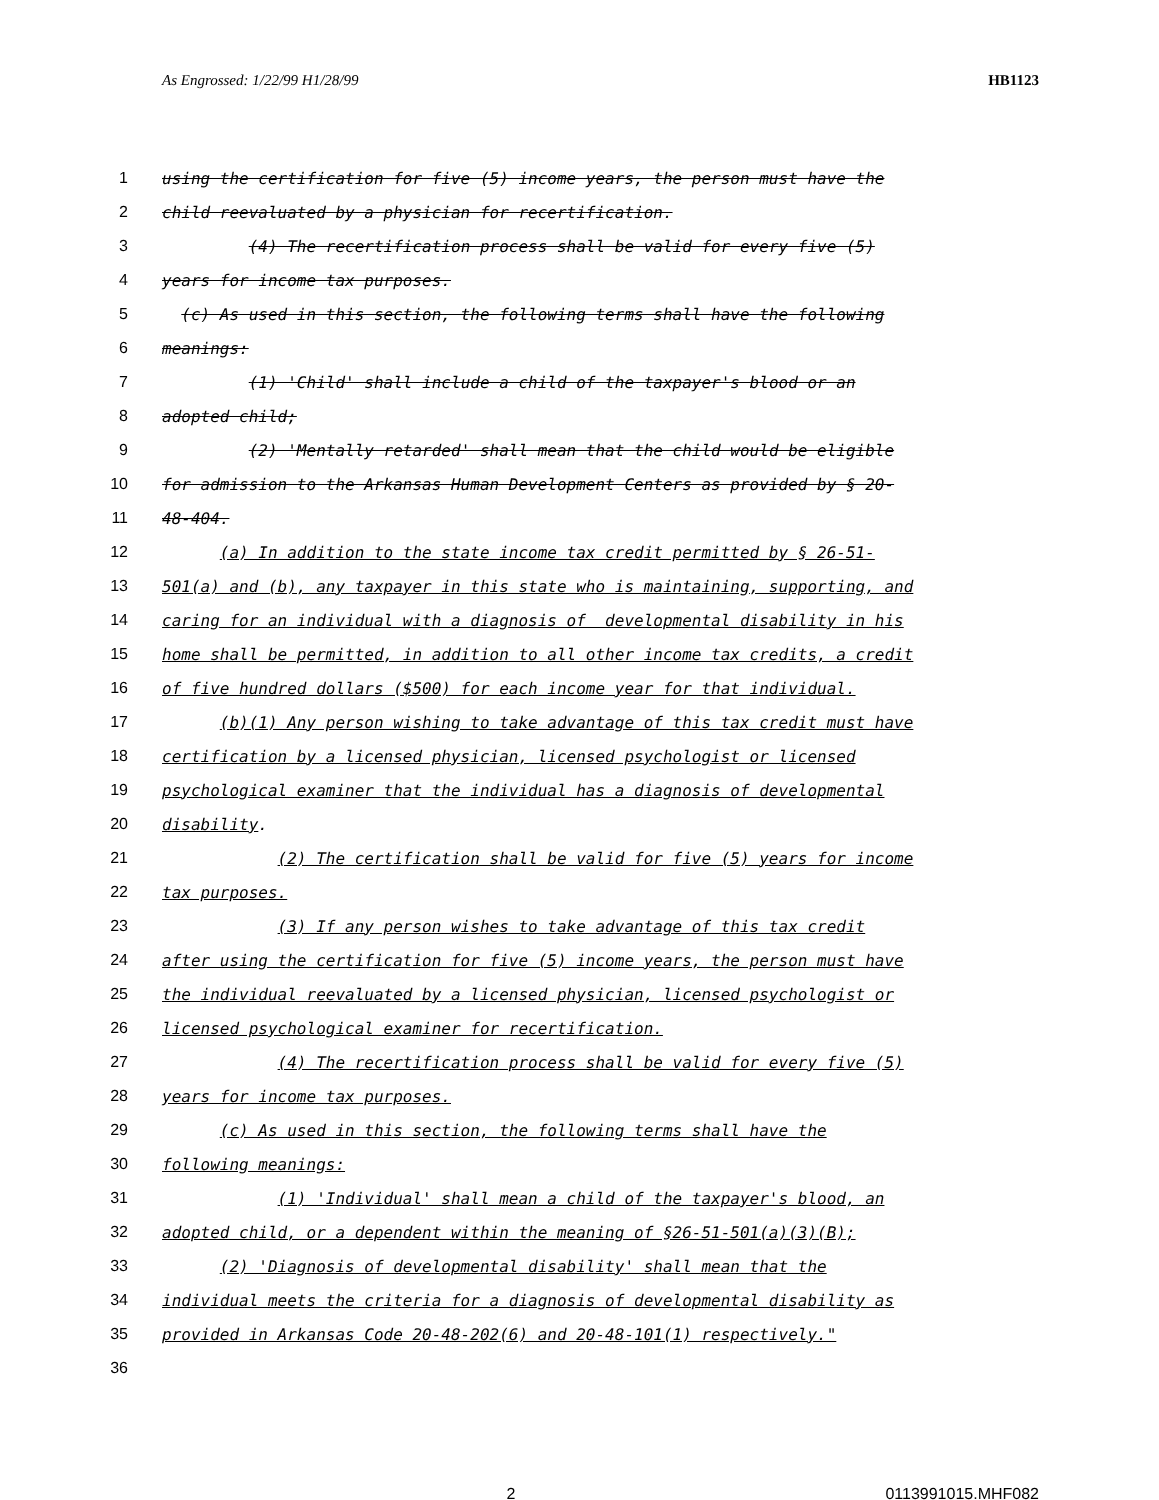As Engrossed: 1/22/99 H1/28/99 HB1123
1 using the certification for five (5) income years, the person must have the
2 child reevaluated by a physician for recertification.
3 (4) The recertification process shall be valid for every five (5)
4 years for income tax purposes.
5 (c) As used in this section, the following terms shall have the following
6 meanings:
7 (1) 'Child' shall include a child of the taxpayer's blood or an
8 adopted child;
9 (2) 'Mentally retarded' shall mean that the child would be eligible
10 for admission to the Arkansas Human Development Centers as provided by § 20-
11 48-404.
12 (a) In addition to the state income tax credit permitted by § 26-51-
13 501(a) and (b), any taxpayer in this state who is maintaining, supporting, and
14 caring for an individual with a diagnosis of developmental disability in his
15 home shall be permitted, in addition to all other income tax credits, a credit
16 of five hundred dollars ($500) for each income year for that individual.
17 (b)(1) Any person wishing to take advantage of this tax credit must have
18 certification by a licensed physician, licensed psychologist or licensed
19 psychological examiner that the individual has a diagnosis of developmental
20 disability.
21 (2) The certification shall be valid for five (5) years for income
22 tax purposes.
23 (3) If any person wishes to take advantage of this tax credit
24 after using the certification for five (5) income years, the person must have
25 the individual reevaluated by a licensed physician, licensed psychologist or
26 licensed psychological examiner for recertification.
27 (4) The recertification process shall be valid for every five (5)
28 years for income tax purposes.
29 (c) As used in this section, the following terms shall have the
30 following meanings:
31 (1) 'Individual' shall mean a child of the taxpayer's blood, an
32 adopted child, or a dependent within the meaning of §26-51-501(a)(3)(B);
33 (2) 'Diagnosis of developmental disability' shall mean that the
34 individual meets the criteria for a diagnosis of developmental disability as
35 provided in Arkansas Code 20-48-202(6) and 20-48-101(1) respectively."
36
2 0113991015.MHF082